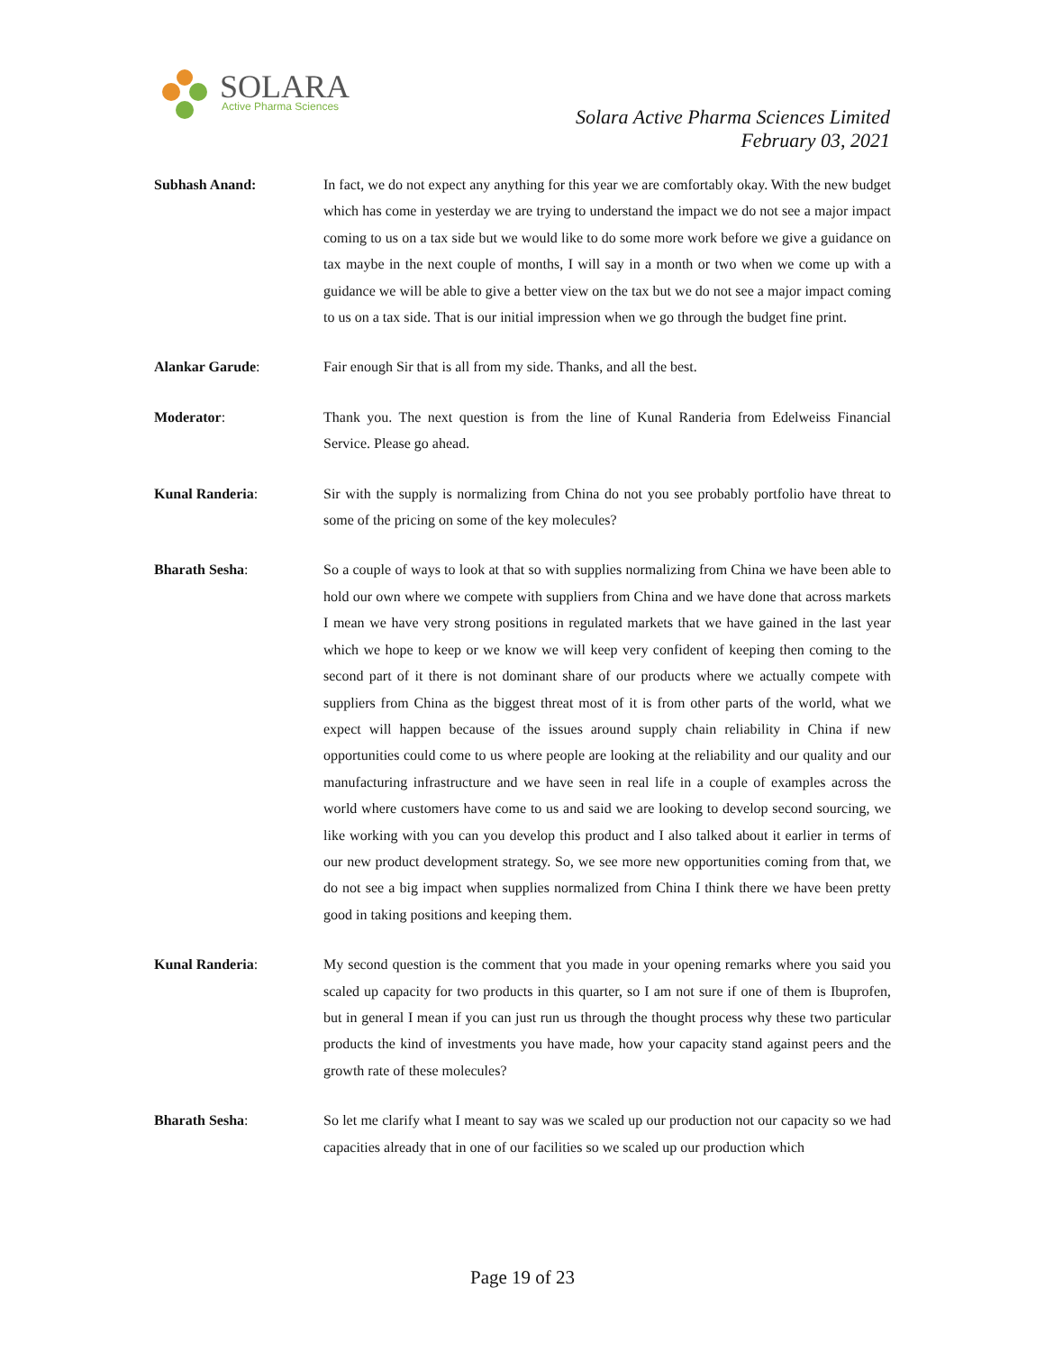SOLARA
Active Pharma Sciences
Solara Active Pharma Sciences Limited
February 03, 2021
Subhash Anand: In fact, we do not expect any anything for this year we are comfortably okay. With the new budget which has come in yesterday we are trying to understand the impact we do not see a major impact coming to us on a tax side but we would like to do some more work before we give a guidance on tax maybe in the next couple of months, I will say in a month or two when we come up with a guidance we will be able to give a better view on the tax but we do not see a major impact coming to us on a tax side. That is our initial impression when we go through the budget fine print.
Alankar Garude: Fair enough Sir that is all from my side. Thanks, and all the best.
Moderator: Thank you. The next question is from the line of Kunal Randeria from Edelweiss Financial Service. Please go ahead.
Kunal Randeria: Sir with the supply is normalizing from China do not you see probably portfolio have threat to some of the pricing on some of the key molecules?
Bharath Sesha: So a couple of ways to look at that so with supplies normalizing from China we have been able to hold our own where we compete with suppliers from China and we have done that across markets I mean we have very strong positions in regulated markets that we have gained in the last year which we hope to keep or we know we will keep very confident of keeping then coming to the second part of it there is not dominant share of our products where we actually compete with suppliers from China as the biggest threat most of it is from other parts of the world, what we expect will happen because of the issues around supply chain reliability in China if new opportunities could come to us where people are looking at the reliability and our quality and our manufacturing infrastructure and we have seen in real life in a couple of examples across the world where customers have come to us and said we are looking to develop second sourcing, we like working with you can you develop this product and I also talked about it earlier in terms of our new product development strategy. So, we see more new opportunities coming from that, we do not see a big impact when supplies normalized from China I think there we have been pretty good in taking positions and keeping them.
Kunal Randeria: My second question is the comment that you made in your opening remarks where you said you scaled up capacity for two products in this quarter, so I am not sure if one of them is Ibuprofen, but in general I mean if you can just run us through the thought process why these two particular products the kind of investments you have made, how your capacity stand against peers and the growth rate of these molecules?
Bharath Sesha: So let me clarify what I meant to say was we scaled up our production not our capacity so we had capacities already that in one of our facilities so we scaled up our production which
Page 19 of 23